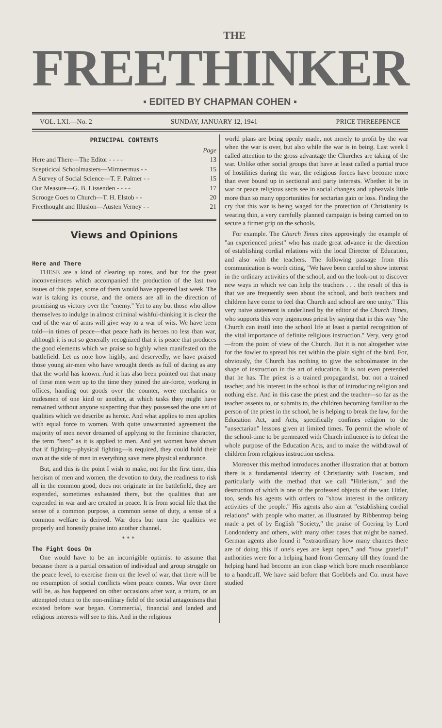THE
FREETHINKER
▪ EDITED BY CHAPMAN COHEN ▪
VOL. LXI.—No. 2 SUNDAY, JANUARY 12, 1941 PRICE THREEPENCE
PRINCIPAL CONTENTS
| | Page |
| Here and There—The Editor - - - - | 13 |
| Scepticical Schoolmasters—Mimnermus - - | 15 |
| A Survey of Social Science—T. F. Palmer - - | 15 |
| Our Measure—G. B. Lissenden - - - - | 17 |
| Scrooge Goes to Church—T. H. Elstob - - | 20 |
| Freethought and Illusion—Austen Verney - - | 21 |
Views and Opinions
Here and There
THESE are a kind of clearing up notes, and but for the great inconveniences which accompanied the production of the last two issues of this paper, some of them would have appeared last week. The war is taking its course, and the omens are all in the direction of promising us victory over the "enemy." Yet to any but those who allow themselves to indulge in almost criminal wishful-thinking it is clear the end of the war of arms will give way to a war of wits. We have been told—in times of peace—that peace hath its heroes no less than war, although it is not so generally recognized that it is peace that produces the good elements which we praise so highly when manifested on the battlefield. Let us note how highly, and deservedly, we have praised those young air-men who have wrought deeds as full of daring as any that the world has known. And it has also been pointed out that many of these men were up to the time they joined the air-force, working in offices, handing out goods over the counter, were mechanics or tradesmen of one kind or another, at which tasks they might have remained without anyone suspecting that they possessed the one set of qualities which we describe as heroic. And what applies to men applies with equal force to women. With quite unwarranted agreement the majority of men never dreamed of applying to the feminine character, the term "hero" as it is applied to men. And yet women have shown that if fighting—physical fighting—is required, they could hold their own at the side of men in everything save mere physical endurance.
But, and this is the point I wish to make, not for the first time, this heroism of men and women, the devotion to duty, the readiness to risk all in the common good, does not originate in the battlefield, they are expended, sometimes exhausted there, but the qualities that are expended in war and are created in peace. It is from social life that the sense of a common purpose, a common sense of duty, a sense of a common welfare is derived. War does but turn the qualities we properly and honestly praise into another channel.
* * *
The Fight Goes On
One would have to be an incorrigible optimist to assume that because there is a partial cessation of individual and group struggle on the peace level, to exercise them on the level of war, that there will be no resumption of social conflicts when peace comes. War over there will be, as has happened on other occasions after war, a return, or an attempted return to the non-military field of the social antagonisms that existed before war began. Commercial, financial and landed and religious interests will see to this. And in the religious
world plans are being openly made, not merely to profit by the war when the war is over, but also while the war is in being. Last week I called attention to the gross advantage the Churches are taking of the war. Unlike other social groups that have at least called a partial truce of hostilities during the war, the religious forces have become more than ever bound up in sectional and party interests. Whether it be in war or peace religious sects see in social changes and upheavals little more than so many opportunities for sectarian gain or loss. Finding the cry that this war is being waged for the protection of Christianity is wearing thin, a very carefully planned campaign is being carried on to secure a firmer grip on the schools.
For example. The Church Times cites approvingly the example of "an experienced priest" who has made great advance in the direction of establishing cordial relations with the local Director of Education, and also with the teachers. The following passage from this communication is worth citing, "We have been careful to show interest in the ordinary activities of the school, and on the look-out to discover new ways in which we can help the teachers . . . the result of this is that we are frequently seen about the school, and both teachers and children have come to feel that Church and school are one unity." This very naive statement is underlined by the editor of the Church Times, who supports this very ingenuous priest by saying that in this way "the Church can instil into the school life at least a partial recognition of the vital importance of definite religious instruction." Very, very good—from the point of view of the Church. But it is not altogether wise for the fowler to spread his net within the plain sight of the bird. For, obviously, the Church has nothing to give the schoolmaster in the shape of instruction in the art of education. It is not even pretended that he has. The priest is a trained propagandist, but not a trained teacher, and his interest in the school is that of introducing religion and nothing else. And in this case the priest and the teacher—so far as the teacher assents to, or submits to, the children becoming familiar to the person of the priest in the school, he is helping to break the law, for the Education Act, and Acts, specifically confines religion to the "unsectarian" lessons given at limited times. To permit the whole of the school-time to be permeated with Church influence is to defeat the whole purpose of the Education Acts, and to make the withdrawal of children from religious instruction useless.
Moreover this method introduces another illustration that at bottom there is a fundamental identity of Christianity with Fascism, and particularly with the method that we call "Hitlerism," and the destruction of which is one of the professed objects of the war. Hitler, too, sends his agents with orders to "show interest in the ordinary activities of the people." His agents also aim at "establishing cordial relations" with people who matter, as illustrated by Ribbentrop being made a pet of by English "Society," the praise of Goering by Lord Londonderry and others, with many other cases that might be named. German agents also found it "extraordinary how many chances there are of doing this if one's eyes are kept open," and "how grateful" authorities were for a helping hand from Germany till they found the helping hand had become an iron clasp which bore much resemblance to a handcuff. We have said before that Goebbels and Co. must have studied